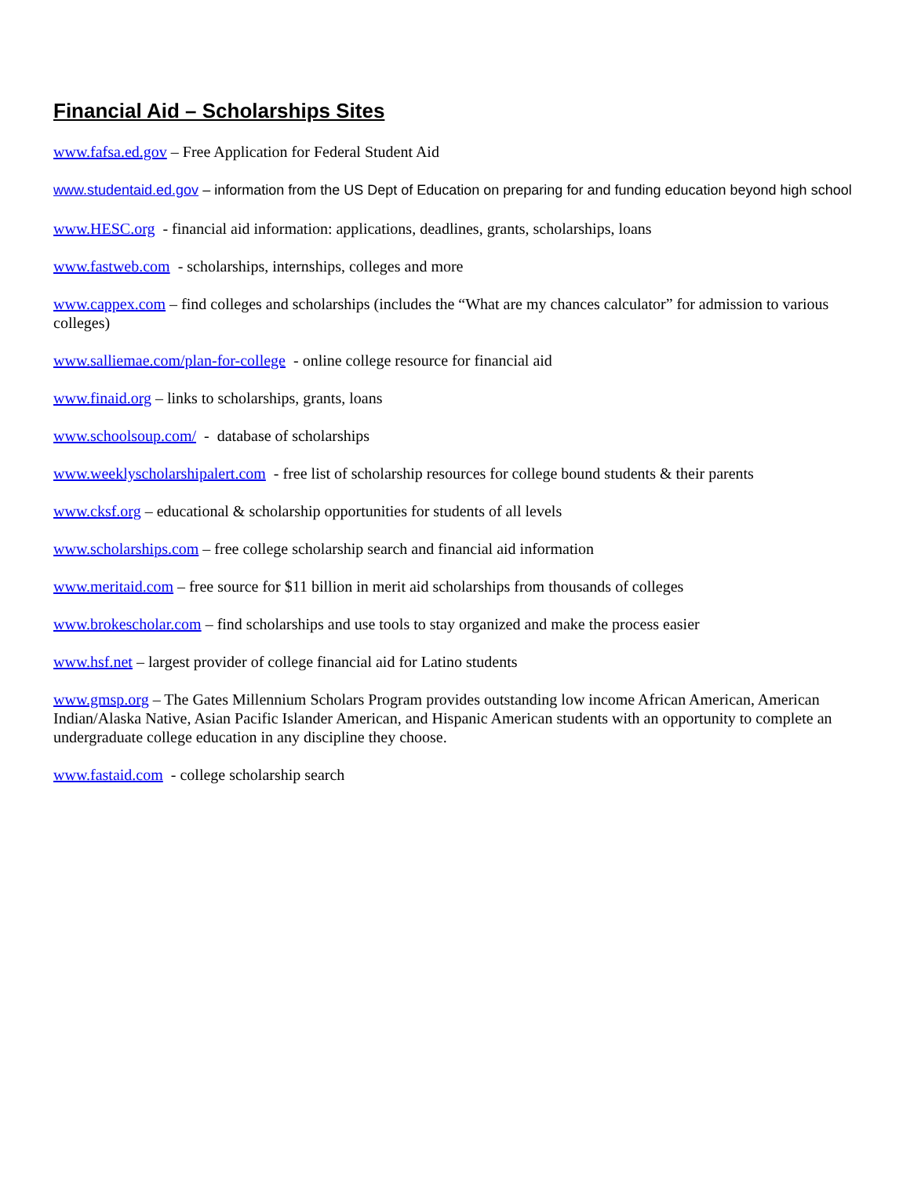Financial Aid – Scholarships Sites
www.fafsa.ed.gov – Free Application for Federal Student Aid
www.studentaid.ed.gov – information from the US Dept of Education on preparing for and funding education beyond high school
www.HESC.org - financial aid information: applications, deadlines, grants, scholarships, loans
www.fastweb.com - scholarships, internships, colleges and more
www.cappex.com – find colleges and scholarships (includes the “What are my chances calculator” for admission to various colleges)
www.salliemae.com/plan-for-college - online college resource for financial aid
www.finaid.org – links to scholarships, grants, loans
www.schoolsoup.com/ - database of scholarships
www.weeklyscholarshipalert.com - free list of scholarship resources for college bound students & their parents
www.cksf.org – educational & scholarship opportunities for students of all levels
www.scholarships.com – free college scholarship search and financial aid information
www.meritaid.com – free source for $11 billion in merit aid scholarships from thousands of colleges
www.brokescholar.com – find scholarships and use tools to stay organized and make the process easier
www.hsf.net – largest provider of college financial aid for Latino students
www.gmsp.org – The Gates Millennium Scholars Program provides outstanding low income African American, American Indian/Alaska Native, Asian Pacific Islander American, and Hispanic American students with an opportunity to complete an undergraduate college education in any discipline they choose.
www.fastaid.com - college scholarship search